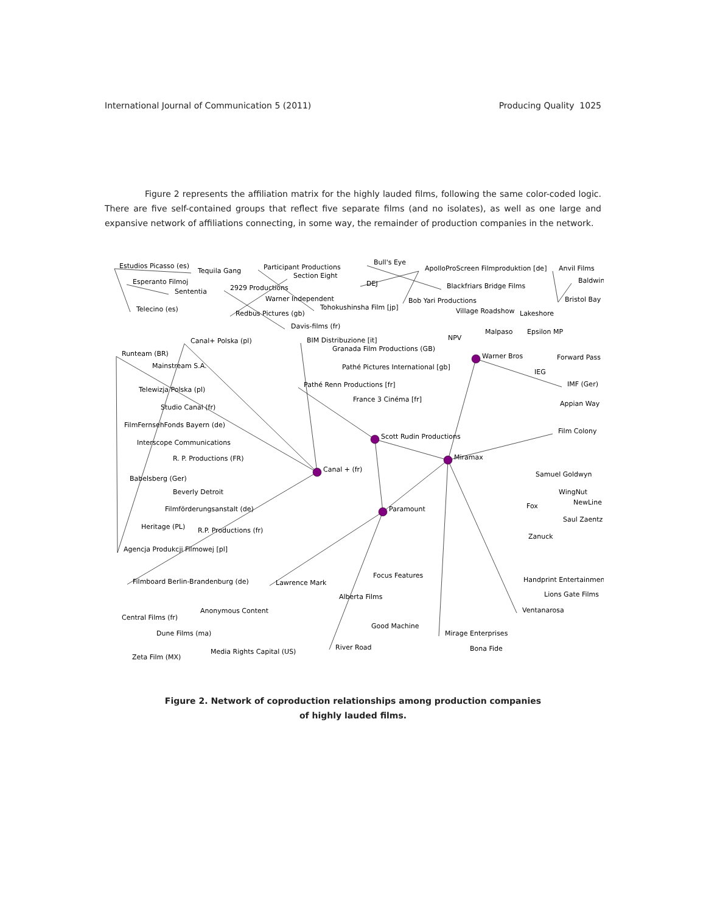International Journal of Communication 5 (2011) Producing Quality 1025
Figure 2 represents the affiliation matrix for the highly lauded films, following the same color-coded logic. There are five self-contained groups that reflect five separate films (and no isolates), as well as one large and expansive network of affiliations connecting, in some way, the remainder of production companies in the network.
Estudios Picasso (es)
Tequila Gang
Participant Productions
Bull's Eye
ApolloProScreen Filmproduktion [de]
Anvil Films
Baldwin
Bristol Bay
Esperanto Filmoj
Sententia
Section Eight
2929 Productions
Warner Independent
Tohokushinsha Film [jp]
Redbus Pictures (gb)
Davis-films (fr)
Telecino (es)
DEJ
Blackfriars Bridge Films
Bob Yari Productions
Village Roadshow
Lakeshore
NPV
Malpaso
Epsilon MP
Canal+ Polska (pl)
BIM Distribuzione [it]
Granada Film Productions (GB)
Runteam (BR)
Warner Bros
Forward Pass
Mainstream S.A.
Pathé Pictures International [gb]
IEG
Pathé Renn Productions [fr]
IMF (Ger)
Telewizja Polska (pl)
France 3 Cinéma [fr]
Appian Way
Studio Canal (fr)
FilmFernsehFonds Bayern (de)
Film Colony
Scott Rudin Productions
Interscope Communications
Miramax
R. P. Productions (FR)
Canal + (fr)
Samuel Goldwyn
Babelsberg (Ger)
WingNut
Beverly Detroit
NewLine
Fox
Filmförderungsanstalt (de)
Paramount
Saul Zaentz
Heritage (PL)
R.P. Productions (fr)
Zanuck
Agencja Produkcji Filmowej [pl]
Focus Features
Handprint Entertainment
Filmboard Berlin-Brandenburg (de)
Lawrence Mark
Lions Gate Films
Alberta Films
Anonymous Content
Ventanarosa
Central Films (fr)
Good Machine
Dune Films (ma)
Mirage Enterprises
River Road
Bona Fide
Media Rights Capital (US)
Zeta Film (MX)
Figure 2. Network of coproduction relationships among production companies
of highly lauded films.